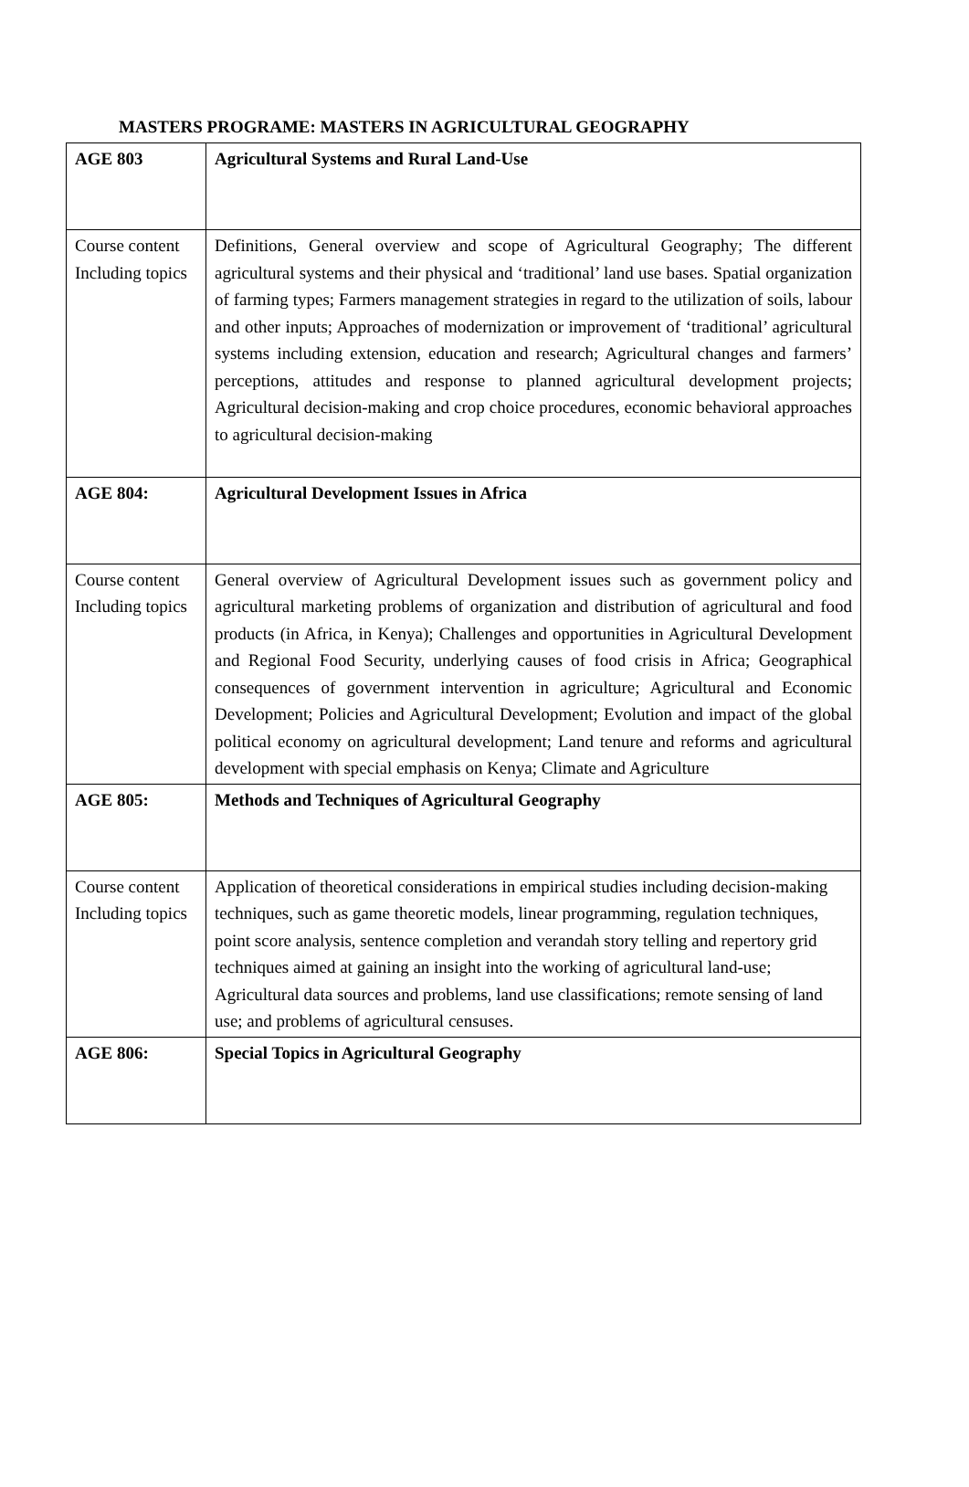MASTERS PROGRAME: MASTERS IN AGRICULTURAL GEOGRAPHY
| AGE 803 | Agricultural Systems and Rural Land-Use |
| Course content Including topics | Definitions, General overview and scope of Agricultural Geography; The different agricultural systems and their physical and ‘traditional’ land use bases. Spatial organization of farming types; Farmers management strategies in regard to the utilization of soils, labour and other inputs; Approaches of modernization or improvement of ‘traditional’ agricultural systems including extension, education and research; Agricultural changes and farmers’ perceptions, attitudes and response to planned agricultural development projects; Agricultural decision-making and crop choice procedures, economic behavioral approaches to agricultural decision-making |
| AGE 804: | Agricultural Development Issues in Africa |
| Course content Including topics | General overview of Agricultural Development issues such as government policy and agricultural marketing problems of organization and distribution of agricultural and food products (in Africa, in Kenya); Challenges and opportunities in Agricultural Development and Regional Food Security, underlying causes of food crisis in Africa; Geographical consequences of government intervention in agriculture; Agricultural and Economic Development; Policies and Agricultural Development; Evolution and impact of the global political economy on agricultural development; Land tenure and reforms and agricultural development with special emphasis on Kenya; Climate and Agriculture |
| AGE 805: | Methods and Techniques of Agricultural Geography |
| Course content Including topics | Application of theoretical considerations in empirical studies including decision-making techniques, such as game theoretic models, linear programming, regulation techniques, point score analysis, sentence completion and verandah story telling and repertory grid techniques aimed at gaining an insight into the working of agricultural land-use; Agricultural data sources and problems, land use classifications; remote sensing of land use; and problems of agricultural censuses. |
| AGE 806: | Special Topics in Agricultural Geography |